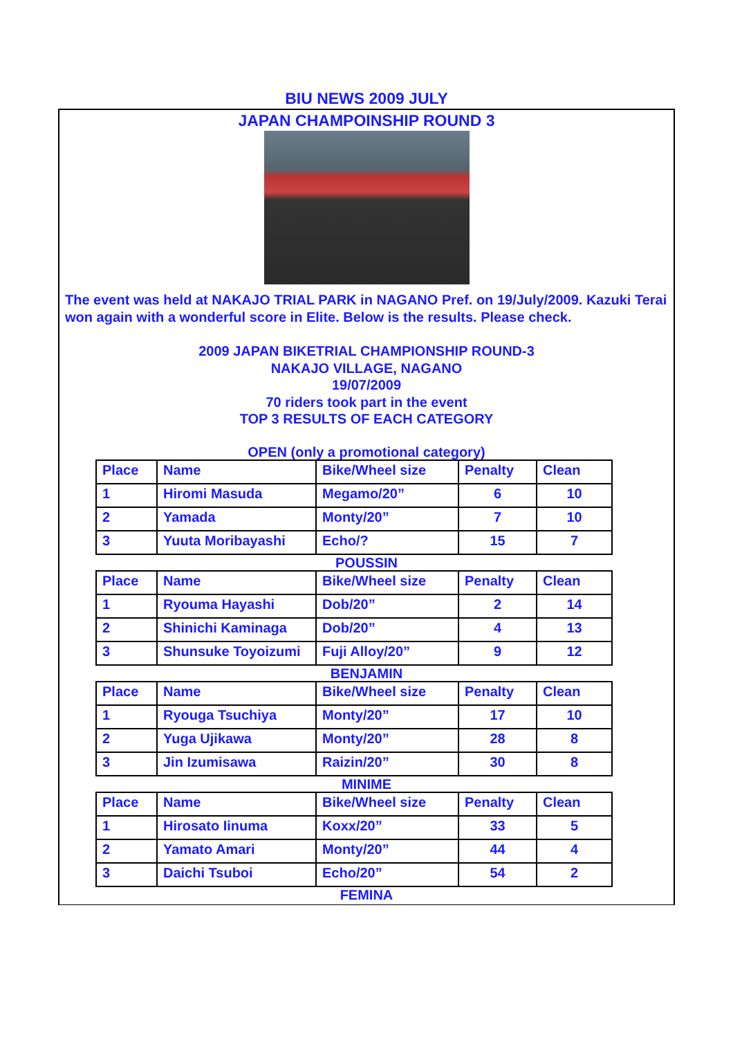BIU NEWS 2009 JULY
JAPAN CHAMPOINSHIP ROUND 3
The event was held at NAKAJO TRIAL PARK in NAGANO Pref. on 19/July/2009. Kazuki Terai won again with a wonderful score in Elite. Below is the results. Please check.
2009 JAPAN BIKETRIAL CHAMPIONSHIP ROUND-3
NAKAJO VILLAGE, NAGANO
19/07/2009
70 riders took part in the event
TOP 3 RESULTS OF EACH CATEGORY
OPEN (only a promotional category)
| Place | Name | Bike/Wheel size | Penalty | Clean |
| 1 | Hiromi Masuda | Megamo/20” | 6 | 10 |
| 2 | Yamada | Monty/20” | 7 | 10 |
| 3 | Yuuta Moribayashi | Echo/? | 15 | 7 |
POUSSIN
| Place | Name | Bike/Wheel size | Penalty | Clean |
| 1 | Ryouma Hayashi | Dob/20” | 2 | 14 |
| 2 | Shinichi Kaminaga | Dob/20” | 4 | 13 |
| 3 | Shunsuke Toyoizumi | Fuji Alloy/20” | 9 | 12 |
BENJAMIN
| Place | Name | Bike/Wheel size | Penalty | Clean |
| 1 | Ryouga Tsuchiya | Monty/20” | 17 | 10 |
| 2 | Yuga Ujikawa | Monty/20” | 28 | 8 |
| 3 | Jin Izumisawa | Raizin/20” | 30 | 8 |
MINIME
| Place | Name | Bike/Wheel size | Penalty | Clean |
| 1 | Hirosato Iinuma | Koxx/20” | 33 | 5 |
| 2 | Yamato Amari | Monty/20” | 44 | 4 |
| 3 | Daichi Tsuboi | Echo/20” | 54 | 2 |
FEMINA